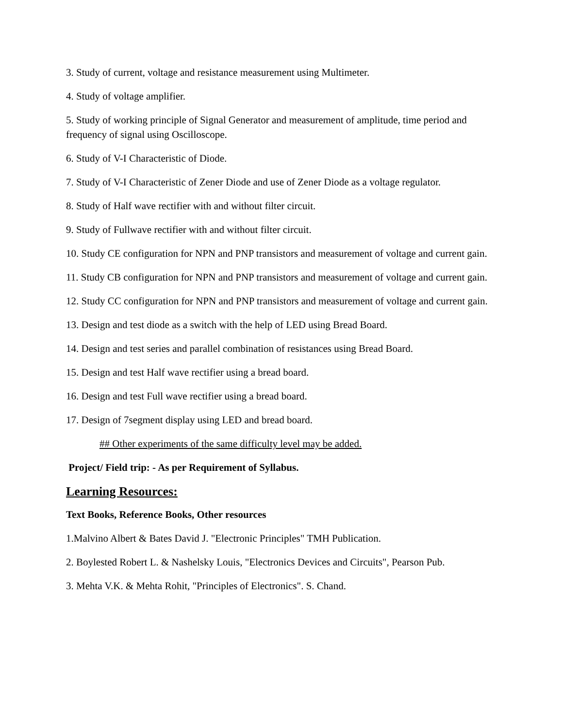3. Study of current, voltage and resistance measurement using Multimeter.
4. Study of voltage amplifier.
5. Study of working principle of Signal Generator and measurement of amplitude, time period and frequency of signal using Oscilloscope.
6. Study of V-I Characteristic of Diode.
7. Study of V-I Characteristic of Zener Diode and use of Zener Diode as a voltage regulator.
8. Study of Half wave rectifier with and without filter circuit.
9. Study of Fullwave rectifier with and without filter circuit.
10. Study CE configuration for NPN and PNP transistors and measurement of voltage and current gain.
11. Study CB configuration for NPN and PNP transistors and measurement of voltage and current gain.
12. Study CC configuration for NPN and PNP transistors and measurement of voltage and current gain.
13. Design and test diode as a switch with the help of LED using Bread Board.
14. Design and test series and parallel combination of resistances using Bread Board.
15. Design and test Half wave rectifier using a bread board.
16. Design and test Full wave rectifier using a bread board.
17. Design of 7segment display using LED and bread board.
## Other experiments of the same difficulty level may be added.
Project/ Field trip: - As per Requirement of Syllabus.
Learning Resources:
Text Books, Reference Books, Other resources
1.Malvino Albert & Bates David J. "Electronic Principles" TMH Publication.
2. Boylested Robert L. & Nashelsky Louis, "Electronics Devices and Circuits", Pearson Pub.
3. Mehta V.K. & Mehta Rohit, "Principles of Electronics". S. Chand.